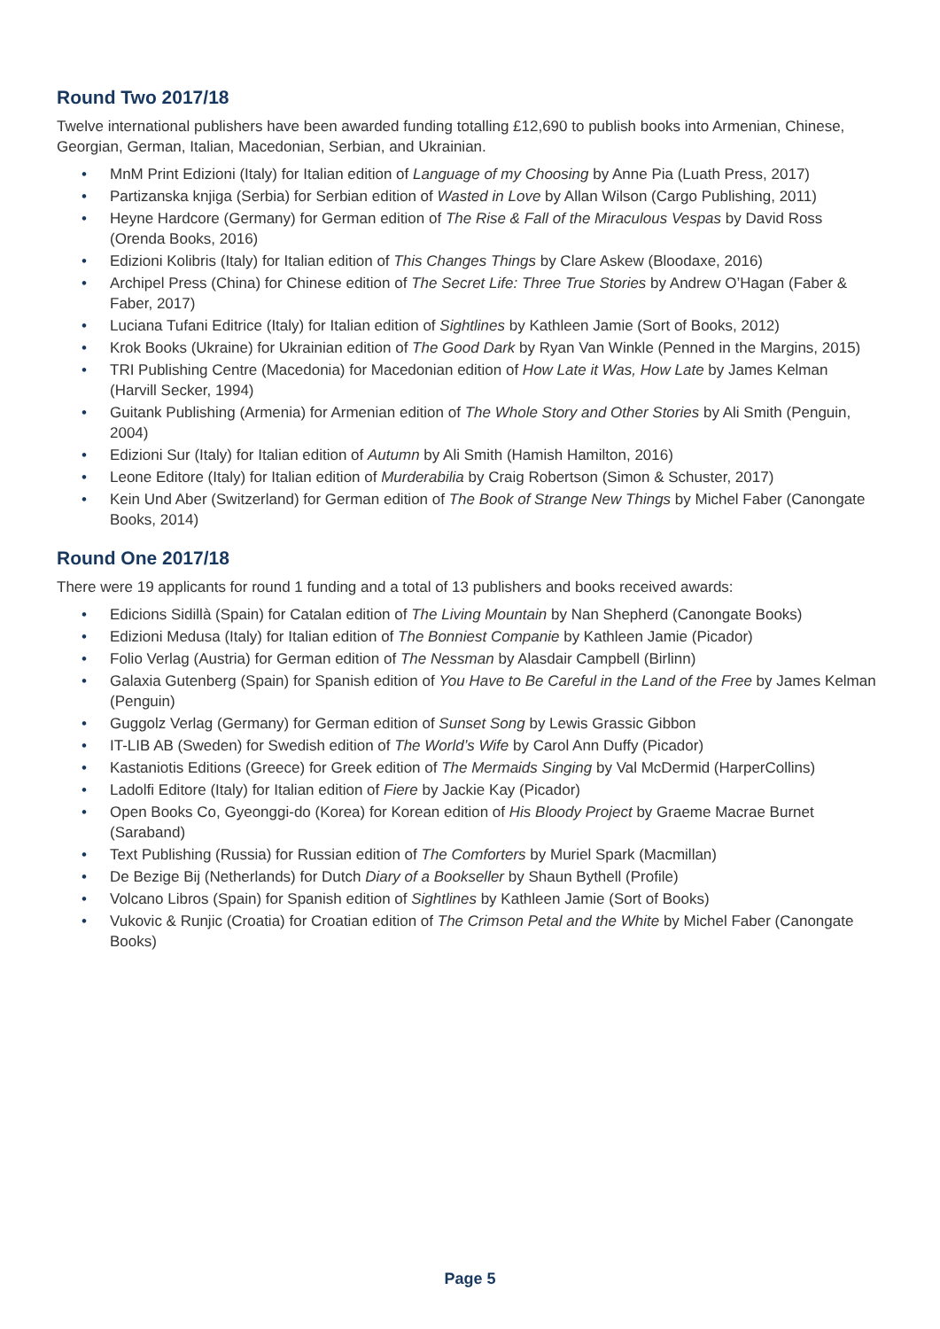Round Two 2017/18
Twelve international publishers have been awarded funding totalling £12,690 to publish books into Armenian, Chinese, Georgian, German, Italian, Macedonian, Serbian, and Ukrainian.
• MnM Print Edizioni (Italy) for Italian edition of Language of my Choosing by Anne Pia (Luath Press, 2017)
• Partizanska knjiga (Serbia) for Serbian edition of Wasted in Love by Allan Wilson (Cargo Publishing, 2011)
• Heyne Hardcore (Germany) for German edition of The Rise & Fall of the Miraculous Vespas by David Ross (Orenda Books, 2016)
• Edizioni Kolibris (Italy) for Italian edition of This Changes Things by Clare Askew (Bloodaxe, 2016)
• Archipel Press (China) for Chinese edition of The Secret Life: Three True Stories by Andrew O’Hagan (Faber & Faber, 2017)
• Luciana Tufani Editrice (Italy) for Italian edition of Sightlines by Kathleen Jamie (Sort of Books, 2012)
• Krok Books (Ukraine) for Ukrainian edition of The Good Dark by Ryan Van Winkle (Penned in the Margins, 2015)
• TRI Publishing Centre (Macedonia) for Macedonian edition of How Late it Was, How Late by James Kelman (Harvill Secker, 1994)
• Guitank Publishing (Armenia) for Armenian edition of The Whole Story and Other Stories by Ali Smith (Penguin, 2004)
• Edizioni Sur (Italy) for Italian edition of Autumn by Ali Smith (Hamish Hamilton, 2016)
• Leone Editore (Italy) for Italian edition of Murderabilia by Craig Robertson (Simon & Schuster, 2017)
• Kein Und Aber (Switzerland) for German edition of The Book of Strange New Things by Michel Faber (Canongate Books, 2014)
Round One 2017/18
There were 19 applicants for round 1 funding and a total of 13 publishers and books received awards:
• Edicions Sidillà (Spain) for Catalan edition of The Living Mountain by Nan Shepherd (Canongate Books)
• Edizioni Medusa (Italy) for Italian edition of The Bonniest Companie by Kathleen Jamie (Picador)
• Folio Verlag (Austria) for German edition of The Nessman by Alasdair Campbell (Birlinn)
• Galaxia Gutenberg (Spain) for Spanish edition of You Have to Be Careful in the Land of the Free by James Kelman (Penguin)
• Guggolz Verlag (Germany) for German edition of Sunset Song by Lewis Grassic Gibbon
• IT-LIB AB (Sweden) for Swedish edition of The World’s Wife by Carol Ann Duffy (Picador)
• Kastaniotis Editions (Greece) for Greek edition of The Mermaids Singing by Val McDermid (HarperCollins)
• Ladolfi Editore (Italy) for Italian edition of Fiere by Jackie Kay (Picador)
• Open Books Co, Gyeonggi-do (Korea) for Korean edition of His Bloody Project by Graeme Macrae Burnet (Saraband)
• Text Publishing (Russia) for Russian edition of The Comforters by Muriel Spark (Macmillan)
• De Bezige Bij (Netherlands) for Dutch Diary of a Bookseller by Shaun Bythell (Profile)
• Volcano Libros (Spain) for Spanish edition of Sightlines by Kathleen Jamie (Sort of Books)
• Vukovic & Runjic (Croatia) for Croatian edition of The Crimson Petal and the White by Michel Faber (Canongate Books)
Page 5